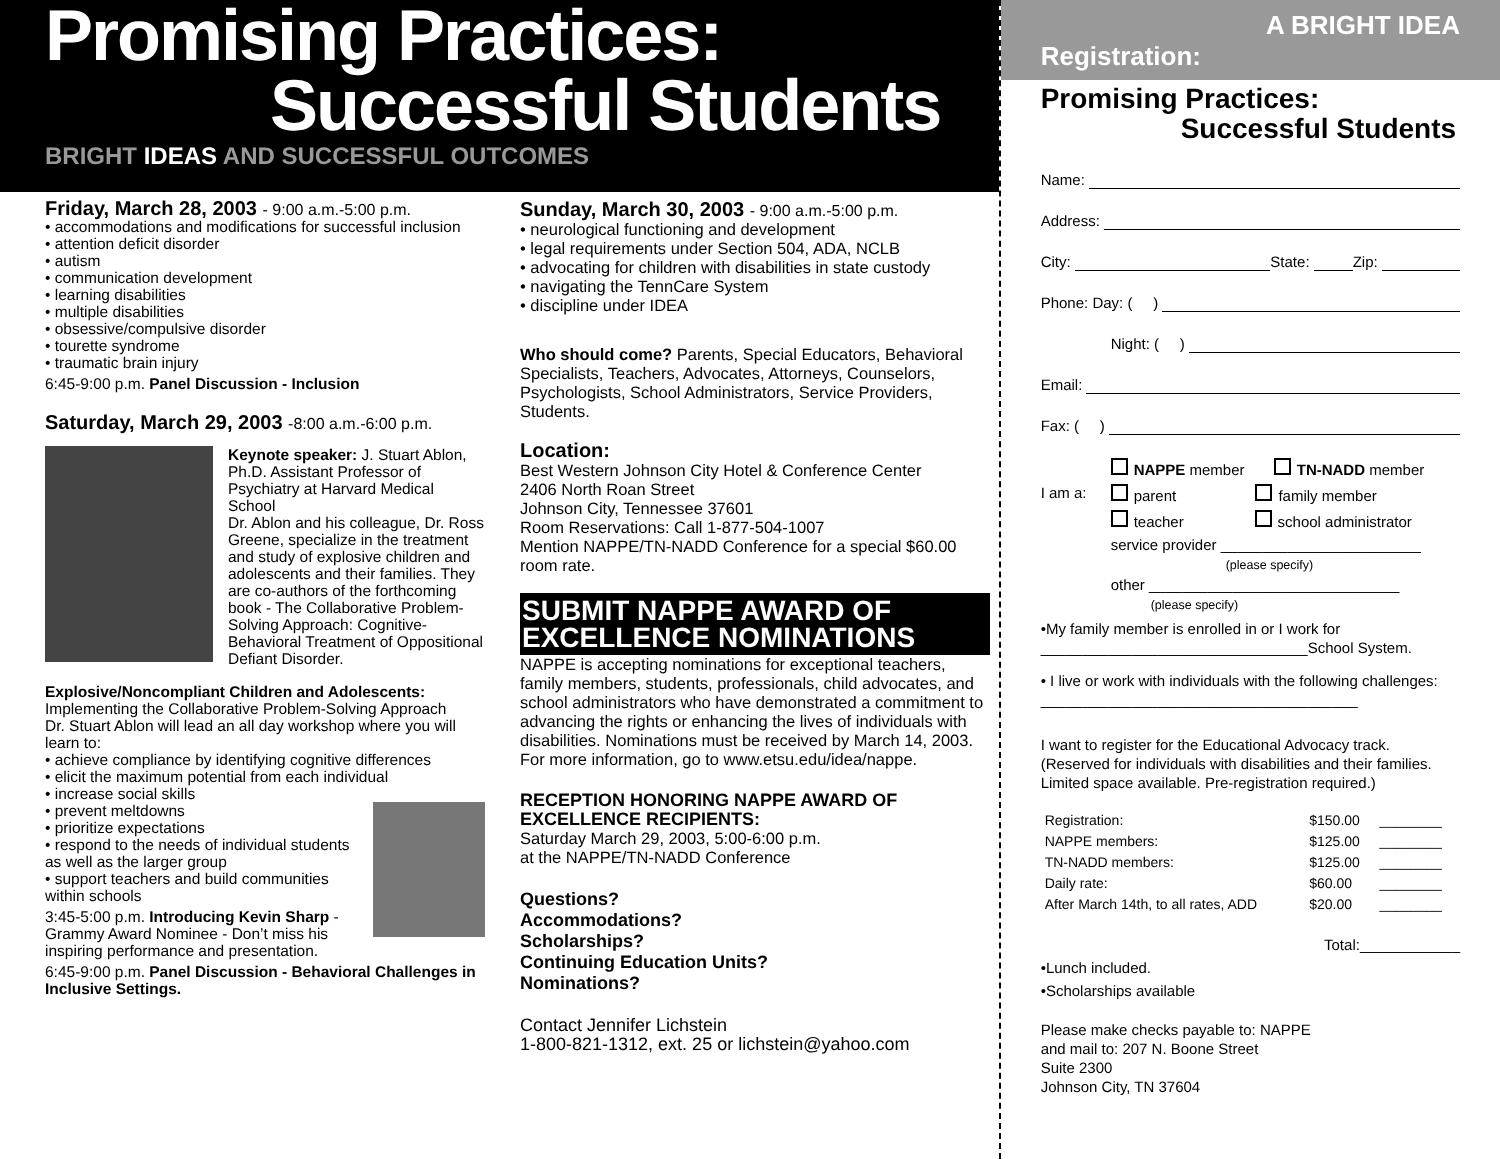Promising Practices:
Successful Students
BRIGHT IDEAS AND SUCCESSFUL OUTCOMES
Friday, March 28, 2003 - 9:00 a.m.-5:00 p.m.
• accommodations and modifications for successful inclusion
• attention deficit disorder
• autism
• communication development
• learning disabilities
• multiple disabilities
• obsessive/compulsive disorder
• tourette syndrome
• traumatic brain injury
6:45-9:00 p.m. Panel Discussion - Inclusion
Saturday, March 29, 2003 -8:00 a.m.-6:00 p.m.
Keynote speaker: J. Stuart Ablon, Ph.D. Assistant Professor of Psychiatry at Harvard Medical School
Dr. Ablon and his colleague, Dr. Ross Greene, specialize in the treatment and study of explosive children and adolescents and their families. They are co-authors of the forthcoming book - The Collaborative Problem-Solving Approach: Cognitive-Behavioral Treatment of Oppositional Defiant Disorder.
Explosive/Noncompliant Children and Adolescents: Implementing the Collaborative Problem-Solving Approach
Dr. Stuart Ablon will lead an all day workshop where you will learn to:
• achieve compliance by identifying cognitive differences
• elicit the maximum potential from each individual
• increase social skills
• prevent meltdowns
• prioritize expectations
• respond to the needs of individual students as well as the larger group
• support teachers and build communities within schools
3:45-5:00 p.m. Introducing Kevin Sharp - Grammy Award Nominee - Don’t miss his inspiring performance and presentation.
6:45-9:00 p.m. Panel Discussion - Behavioral Challenges in Inclusive Settings.
Sunday, March 30, 2003 - 9:00 a.m.-5:00 p.m.
• neurological functioning and development
• legal requirements under Section 504, ADA, NCLB
• advocating for children with disabilities in state custody
• navigating the TennCare System
• discipline under IDEA
Who should come? Parents, Special Educators, Behavioral Specialists, Teachers, Advocates, Attorneys, Counselors, Psychologists, School Administrators, Service Providers, Students.
Location:
Best Western Johnson City Hotel & Conference Center
2406 North Roan Street
Johnson City, Tennessee 37601
Room Reservations: Call 1-877-504-1007
Mention NAPPE/TN-NADD Conference for a special $60.00 room rate.
SUBMIT NAPPE AWARD OF EXCELLENCE NOMINATIONS
NAPPE is accepting nominations for exceptional teachers, family members, students, professionals, child advocates, and school administrators who have demonstrated a commitment to advancing the rights or enhancing the lives of individuals with disabilities. Nominations must be received by March 14, 2003. For more information, go to www.etsu.edu/idea/nappe.
RECEPTION HONORING NAPPE AWARD OF EXCELLENCE RECIPIENTS:
Saturday March 29, 2003, 5:00-6:00 p.m.
at the NAPPE/TN-NADD Conference
Questions?
Accommodations?
Scholarships?
Continuing Education Units?
Nominations?
Contact Jennifer Lichstein
1-800-821-1312, ext. 25 or lichstein@yahoo.com
A BRIGHT IDEA
Registration:
Promising Practices:
Successful Students
Name:
Address:
City: State: Zip:
Phone: Day: ( )
Night: ( )
Email:
Fax: ( )
I am a:
NAPPE member TN-NADD member
parent family member
teacher school administrator
service provider ________________________
(please specify)
other ______________________________
(please specify)
•My family member is enrolled in or I work for
________________________________School System.
• I live or work with individuals with the following challenges:
______________________________________
I want to register for the Educational Advocacy track. (Reserved for individuals with disabilities and their families. Limited space available. Pre-registration required.)
| Registration: | $150.00 | ________ |
| NAPPE members: | $125.00 | ________ |
| TN-NADD members: | $125.00 | ________ |
| Daily rate: | $60.00 | ________ |
| After March 14th, to all rates, ADD | $20.00 | ________ |
Total:____________
•Lunch included.
•Scholarships available
Please make checks payable to: NAPPE
and mail to: 207 N. Boone Street
Suite 2300
Johnson City, TN 37604